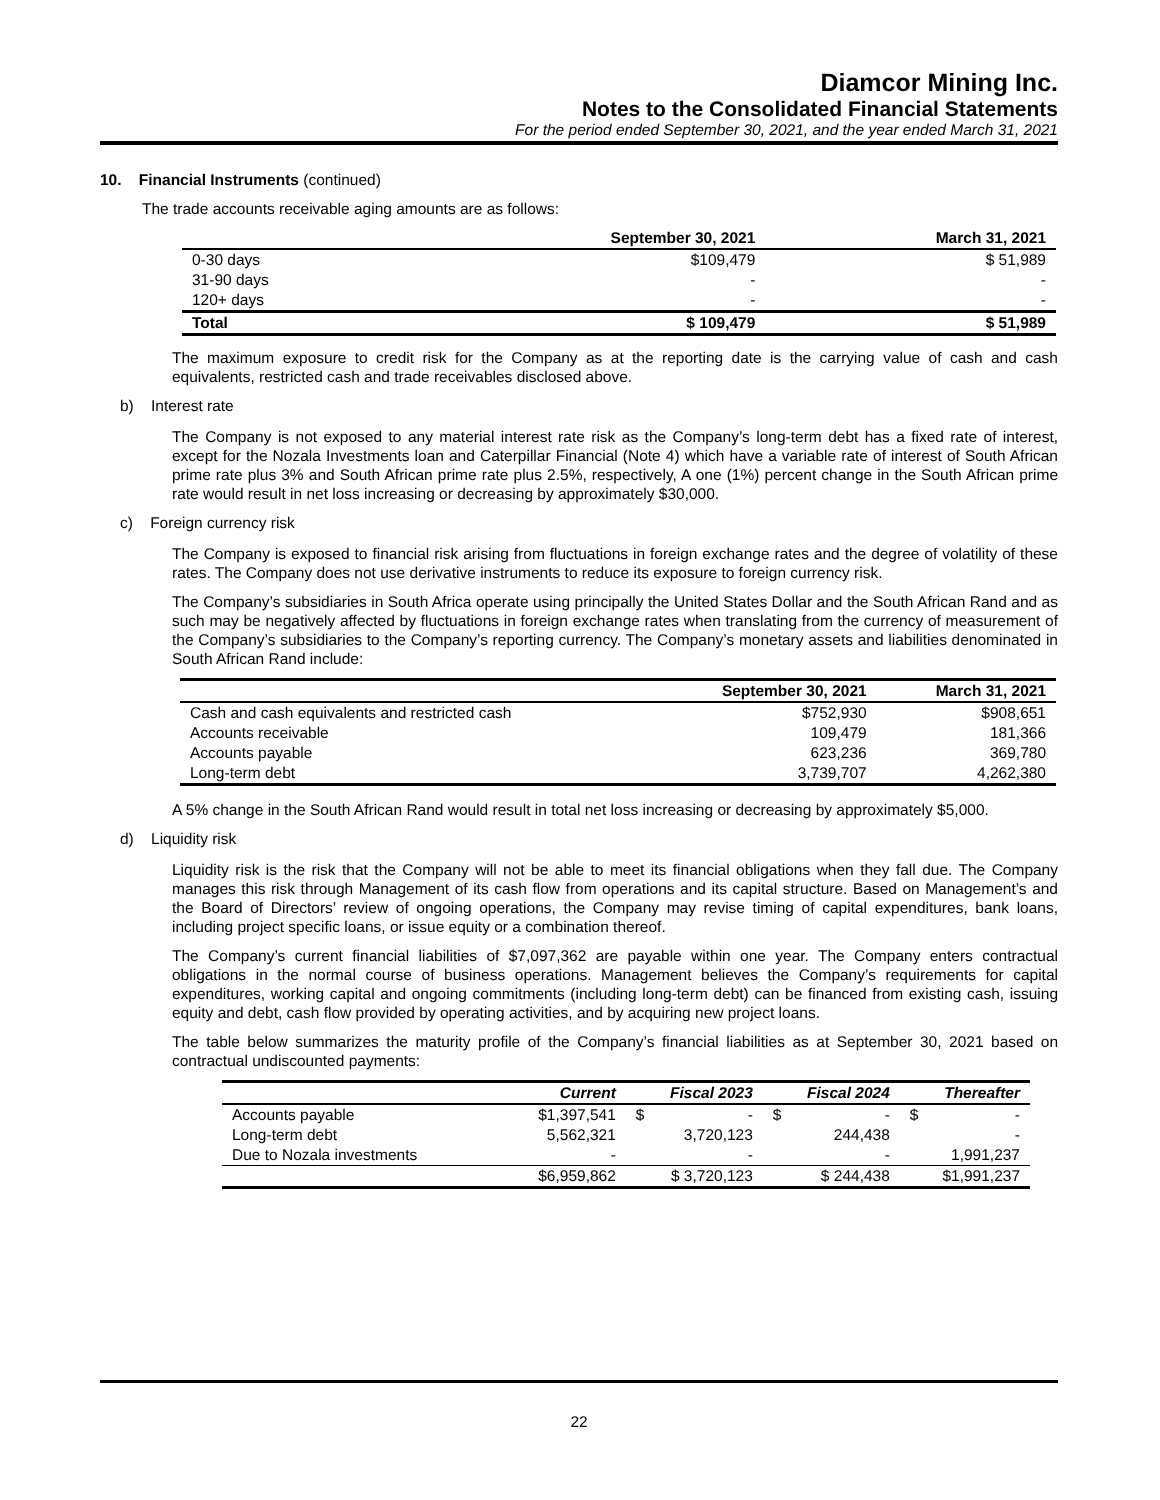Diamcor Mining Inc.
Notes to the Consolidated Financial Statements
For the period ended September 30, 2021, and the year ended March 31, 2021
10. Financial Instruments (continued)
The trade accounts receivable aging amounts are as follows:
| | September 30, 2021 | March 31, 2021 |
| --- | --- | --- |
| 0-30 days | $109,479 | $ 51,989 |
| 31-90 days | - | - |
| 120+ days | - | - |
| Total | $ 109,479 | $ 51,989 |
The maximum exposure to credit risk for the Company as at the reporting date is the carrying value of cash and cash equivalents, restricted cash and trade receivables disclosed above.
b) Interest rate
The Company is not exposed to any material interest rate risk as the Company’s long-term debt has a fixed rate of interest, except for the Nozala Investments loan and Caterpillar Financial (Note 4) which have a variable rate of interest of South African prime rate plus 3% and South African prime rate plus 2.5%, respectively, A one (1%) percent change in the South African prime rate would result in net loss increasing or decreasing by approximately $30,000.
c) Foreign currency risk
The Company is exposed to financial risk arising from fluctuations in foreign exchange rates and the degree of volatility of these rates. The Company does not use derivative instruments to reduce its exposure to foreign currency risk.
The Company’s subsidiaries in South Africa operate using principally the United States Dollar and the South African Rand and as such may be negatively affected by fluctuations in foreign exchange rates when translating from the currency of measurement of the Company’s subsidiaries to the Company’s reporting currency. The Company’s monetary assets and liabilities denominated in South African Rand include:
| | September 30, 2021 | March 31, 2021 |
| --- | --- | --- |
| Cash and cash equivalents and restricted cash | $752,930 | $908,651 |
| Accounts receivable | 109,479 | 181,366 |
| Accounts payable | 623,236 | 369,780 |
| Long-term debt | 3,739,707 | 4,262,380 |
A 5% change in the South African Rand would result in total net loss increasing or decreasing by approximately $5,000.
d) Liquidity risk
Liquidity risk is the risk that the Company will not be able to meet its financial obligations when they fall due. The Company manages this risk through Management of its cash flow from operations and its capital structure. Based on Management’s and the Board of Directors’ review of ongoing operations, the Company may revise timing of capital expenditures, bank loans, including project specific loans, or issue equity or a combination thereof.
The Company’s current financial liabilities of $7,097,362 are payable within one year. The Company enters contractual obligations in the normal course of business operations. Management believes the Company’s requirements for capital expenditures, working capital and ongoing commitments (including long-term debt) can be financed from existing cash, issuing equity and debt, cash flow provided by operating activities, and by acquiring new project loans.
The table below summarizes the maturity profile of the Company’s financial liabilities as at September 30, 2021 based on contractual undiscounted payments:
| | Current | Fiscal 2023 | Fiscal 2024 | Thereafter |
| --- | --- | --- | --- | --- |
| Accounts payable | $1,397,541 | $ - | $ - | $ - |
| Long-term debt | 5,562,321 | 3,720,123 | 244,438 | - |
| Due to Nozala investments | - | - | - | 1,991,237 |
| | $6,959,862 | $ 3,720,123 | $ 244,438 | $1,991,237 |
22